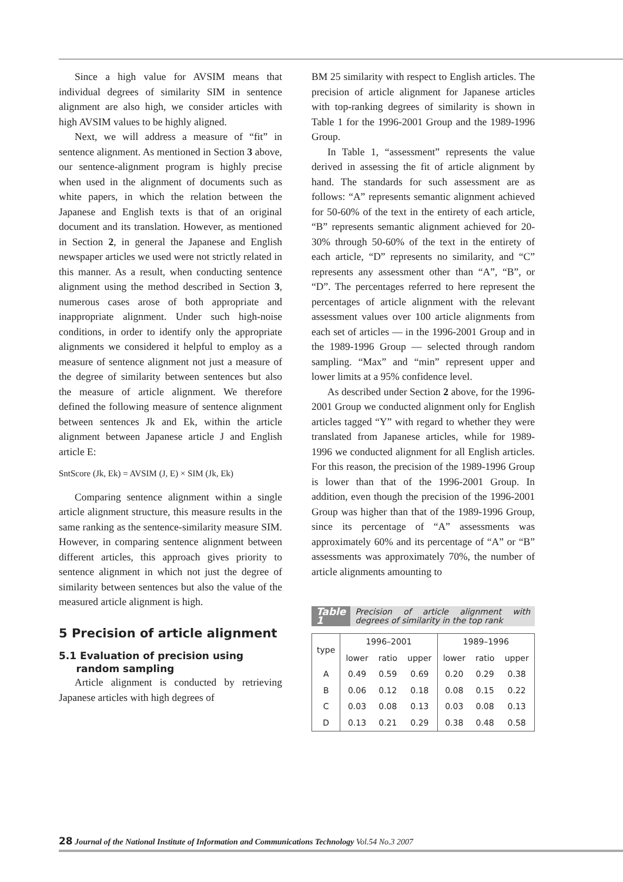Since a high value for AVSIM means that individual degrees of similarity SIM in sentence alignment are also high, we consider articles with high AVSIM values to be highly aligned.
Next, we will address a measure of “fit” in sentence alignment. As mentioned in Section 3 above, our sentence-alignment program is highly precise when used in the alignment of documents such as white papers, in which the relation between the Japanese and English texts is that of an original document and its translation. However, as mentioned in Section 2, in general the Japanese and English newspaper articles we used were not strictly related in this manner. As a result, when conducting sentence alignment using the method described in Section 3, numerous cases arose of both appropriate and inappropriate alignment. Under such high-noise conditions, in order to identify only the appropriate alignments we considered it helpful to employ as a measure of sentence alignment not just a measure of the degree of similarity between sentences but also the measure of article alignment. We therefore defined the following measure of sentence alignment between sentences Jk and Ek, within the article alignment between Japanese article J and English article E:
SntScore (Jk, Ek) = AVSIM (J, E) × SIM (Jk, Ek)
Comparing sentence alignment within a single article alignment structure, this measure results in the same ranking as the sentence-similarity measure SIM. However, in comparing sentence alignment between different articles, this approach gives priority to sentence alignment in which not just the degree of similarity between sentences but also the value of the measured article alignment is high.
5 Precision of article alignment
5.1 Evaluation of precision using
random sampling
Article alignment is conducted by retrieving Japanese articles with high degrees of
BM 25 similarity with respect to English articles. The precision of article alignment for Japanese articles with top-ranking degrees of similarity is shown in Table 1 for the 1996-2001 Group and the 1989-1996 Group.
In Table 1, “assessment” represents the value derived in assessing the fit of article alignment by hand. The standards for such assessment are as follows: “A” represents semantic alignment achieved for 50-60% of the text in the entirety of each article, “B” represents semantic alignment achieved for 20-30% through 50-60% of the text in the entirety of each article, “D” represents no similarity, and “C” represents any assessment other than “A”, “B”, or “D”. The percentages referred to here represent the percentages of article alignment with the relevant assessment values over 100 article alignments from each set of articles — in the 1996-2001 Group and in the 1989-1996 Group — selected through random sampling. “Max” and “min” represent upper and lower limits at a 95% confidence level.
As described under Section 2 above, for the 1996-2001 Group we conducted alignment only for English articles tagged “Y” with regard to whether they were translated from Japanese articles, while for 1989-1996 we conducted alignment for all English articles. For this reason, the precision of the 1989-1996 Group is lower than that of the 1996-2001 Group. In addition, even though the precision of the 1996-2001 Group was higher than that of the 1989-1996 Group, since its percentage of “A” assessments was approximately 60% and its percentage of “A” or “B” assessments was approximately 70%, the number of article alignments amounting to
Table 1 Precision of article alignment with degrees of similarity in the top rank
| type | 1996–2001 | | | 1989–1996 | | |
| --- | --- | --- | --- | --- | --- | --- |
| | lower | ratio | upper | lower | ratio | upper |
| A | 0.49 | 0.59 | 0.69 | 0.20 | 0.29 | 0.38 |
| B | 0.06 | 0.12 | 0.18 | 0.08 | 0.15 | 0.22 |
| C | 0.03 | 0.08 | 0.13 | 0.03 | 0.08 | 0.13 |
| D | 0.13 | 0.21 | 0.29 | 0.38 | 0.48 | 0.58 |
28 Journal of the National Institute of Information and Communications Technology Vol.54 No.3 2007